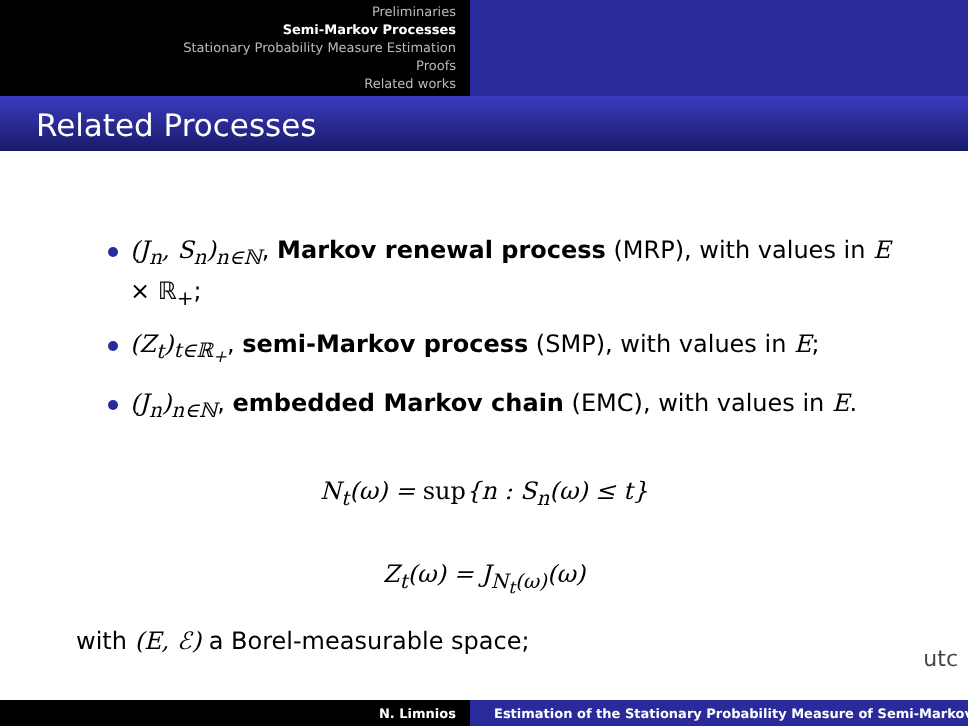Preliminaries
Semi-Markov Processes
Stationary Probability Measure Estimation
Proofs
Related works
Related Processes
(J<sub>n</sub>, S<sub>n</sub>)<sub>n∈ℕ</sub>, Markov renewal process (MRP), with values in E × ℝ<sub>+</sub>;
(Z<sub>t</sub>)<sub>t∈ℝ<sub>+</sub></sub>, semi-Markov process (SMP), with values in E;
(J<sub>n</sub>)<sub>n∈ℕ</sub>, embedded Markov chain (EMC), with values in E.
N<sub>t</sub>(ω) = sup{n : S<sub>n</sub>(ω) ≤ t}
Z<sub>t</sub>(ω) = J<sub>N<sub>t</sub>(ω)</sub>(ω)
with (E, ℰ) a Borel-measurable space;
utc
N. Limnios Estimation of the Stationary Probability Measure of Semi-Markov